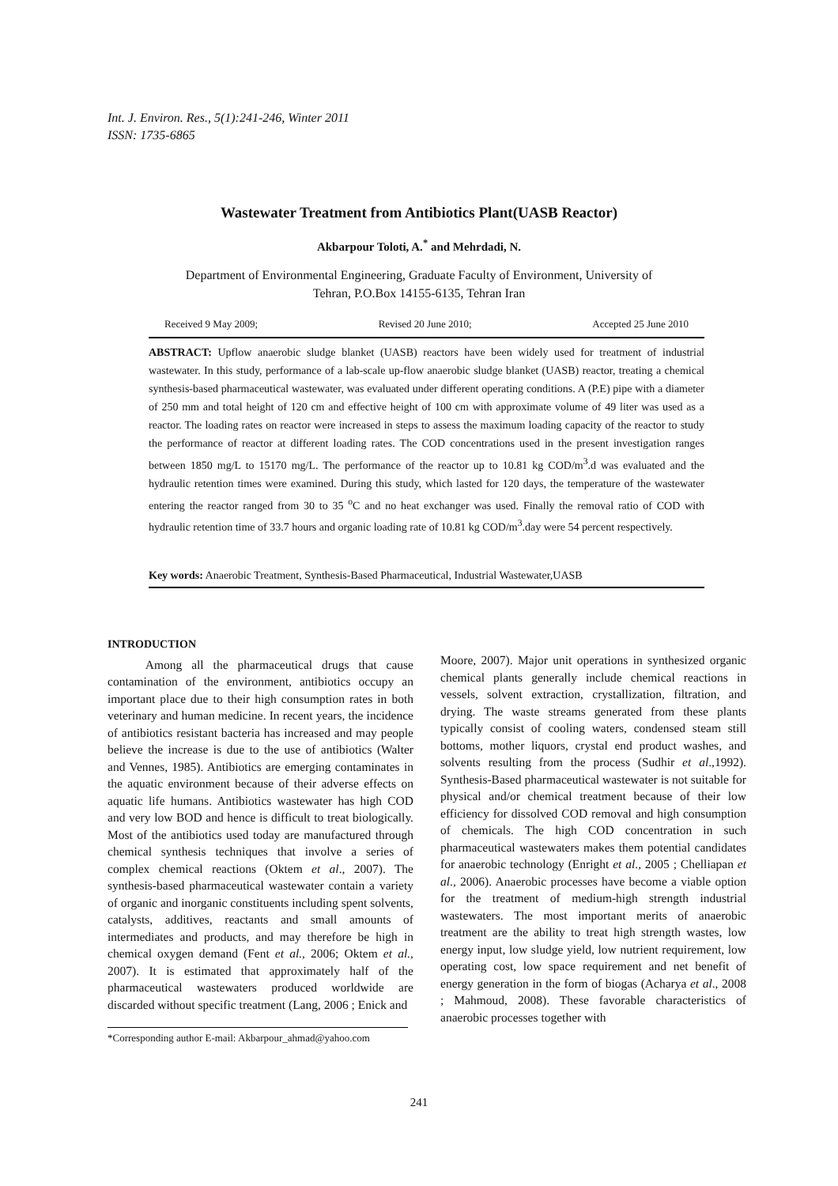Int. J. Environ. Res., 5(1):241-246, Winter 2011
ISSN: 1735-6865
Wastewater Treatment from Antibiotics Plant(UASB Reactor)
Akbarpour Toloti, A.<sup>*</sup> and Mehrdadi, N.
Department of Environmental Engineering, Graduate Faculty of Environment, University of
Tehran, P.O.Box 14155-6135, Tehran Iran
Received 9 May 2009; Revised 20 June 2010; Accepted 25 June 2010
ABSTRACT: Upflow anaerobic sludge blanket (UASB) reactors have been widely used for treatment of industrial wastewater. In this study, performance of a lab-scale up-flow anaerobic sludge blanket (UASB) reactor, treating a chemical synthesis-based pharmaceutical wastewater, was evaluated under different operating conditions. A (P.E) pipe with a diameter of 250 mm and total height of 120 cm and effective height of 100 cm with approximate volume of 49 liter was used as a reactor. The loading rates on reactor were increased in steps to assess the maximum loading capacity of the reactor to study the performance of reactor at different loading rates. The COD concentrations used in the present investigation ranges between 1850 mg/L to 15170 mg/L. The performance of the reactor up to 10.81 kg COD/m<sup>3</sup>.d was evaluated and the hydraulic retention times were examined. During this study, which lasted for 120 days, the temperature of the wastewater entering the reactor ranged from 30 to 35 <sup>o</sup>C and no heat exchanger was used. Finally the removal ratio of COD with hydraulic retention time of 33.7 hours and organic loading rate of 10.81 kg COD/m<sup>3</sup>.day were 54 percent respectively.
Key words: Anaerobic Treatment, Synthesis-Based Pharmaceutical, Industrial Wastewater,UASB
INTRODUCTION
Among all the pharmaceutical drugs that cause contamination of the environment, antibiotics occupy an important place due to their high consumption rates in both veterinary and human medicine. In recent years, the incidence of antibiotics resistant bacteria has increased and may people believe the increase is due to the use of antibiotics (Walter and Vennes, 1985). Antibiotics are emerging contaminates in the aquatic environment because of their adverse effects on aquatic life humans. Antibiotics wastewater has high COD and very low BOD and hence is difficult to treat biologically. Most of the antibiotics used today are manufactured through chemical synthesis techniques that involve a series of complex chemical reactions (Oktem et al., 2007). The synthesis-based pharmaceutical wastewater contain a variety of organic and inorganic constituents including spent solvents, catalysts, additives, reactants and small amounts of intermediates and products, and may therefore be high in chemical oxygen demand (Fent et al., 2006; Oktem et al., 2007). It is estimated that approximately half of the pharmaceutical wastewaters produced worldwide are discarded without specific treatment (Lang, 2006 ; Enick and
*Corresponding author E-mail: Akbarpour_ahmad@yahoo.com
Moore, 2007). Major unit operations in synthesized organic chemical plants generally include chemical reactions in vessels, solvent extraction, crystallization, filtration, and drying. The waste streams generated from these plants typically consist of cooling waters, condensed steam still bottoms, mother liquors, crystal end product washes, and solvents resulting from the process (Sudhir et al.,1992). Synthesis-Based pharmaceutical wastewater is not suitable for physical and/or chemical treatment because of their low efficiency for dissolved COD removal and high consumption of chemicals. The high COD concentration in such pharmaceutical wastewaters makes them potential candidates for anaerobic technology (Enright et al., 2005 ; Chelliapan et al., 2006). Anaerobic processes have become a viable option for the treatment of medium-high strength industrial wastewaters. The most important merits of anaerobic treatment are the ability to treat high strength wastes, low energy input, low sludge yield, low nutrient requirement, low operating cost, low space requirement and net benefit of energy generation in the form of biogas (Acharya et al., 2008 ; Mahmoud, 2008). These favorable characteristics of anaerobic processes together with
241